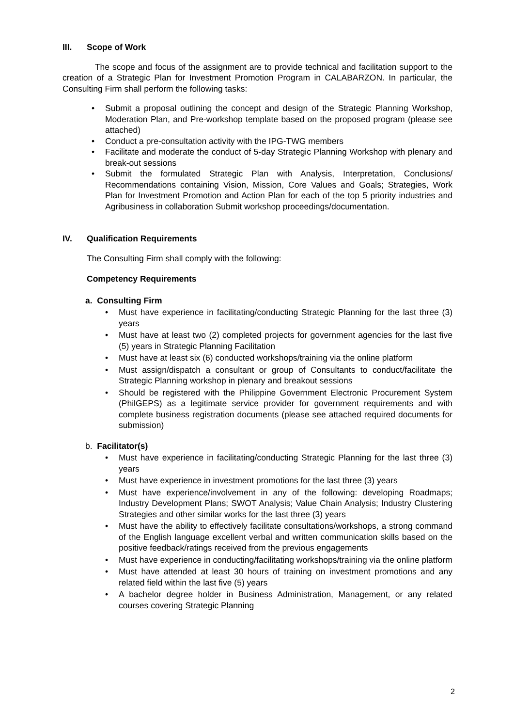III. Scope of Work
The scope and focus of the assignment are to provide technical and facilitation support to the creation of a Strategic Plan for Investment Promotion Program in CALABARZON. In particular, the Consulting Firm shall perform the following tasks:
Submit a proposal outlining the concept and design of the Strategic Planning Workshop, Moderation Plan, and Pre-workshop template based on the proposed program (please see attached)
Conduct a pre-consultation activity with the IPG-TWG members
Facilitate and moderate the conduct of 5-day Strategic Planning Workshop with plenary and break-out sessions
Submit the formulated Strategic Plan with Analysis, Interpretation, Conclusions/ Recommendations containing Vision, Mission, Core Values and Goals; Strategies, Work Plan for Investment Promotion and Action Plan for each of the top 5 priority industries and Agribusiness in collaboration Submit workshop proceedings/documentation.
IV. Qualification Requirements
The Consulting Firm shall comply with the following:
Competency Requirements
a. Consulting Firm
Must have experience in facilitating/conducting Strategic Planning for the last three (3) years
Must have at least two (2) completed projects for government agencies for the last five (5) years in Strategic Planning Facilitation
Must have at least six (6) conducted workshops/training via the online platform
Must assign/dispatch a consultant or group of Consultants to conduct/facilitate the Strategic Planning workshop in plenary and breakout sessions
Should be registered with the Philippine Government Electronic Procurement System (PhilGEPS) as a legitimate service provider for government requirements and with complete business registration documents (please see attached required documents for submission)
b. Facilitator(s)
Must have experience in facilitating/conducting Strategic Planning for the last three (3) years
Must have experience in investment promotions for the last three (3) years
Must have experience/involvement in any of the following: developing Roadmaps; Industry Development Plans; SWOT Analysis; Value Chain Analysis; Industry Clustering Strategies and other similar works for the last three (3) years
Must have the ability to effectively facilitate consultations/workshops, a strong command of the English language excellent verbal and written communication skills based on the positive feedback/ratings received from the previous engagements
Must have experience in conducting/facilitating workshops/training via the online platform
Must have attended at least 30 hours of training on investment promotions and any related field within the last five (5) years
A bachelor degree holder in Business Administration, Management, or any related courses covering Strategic Planning
2